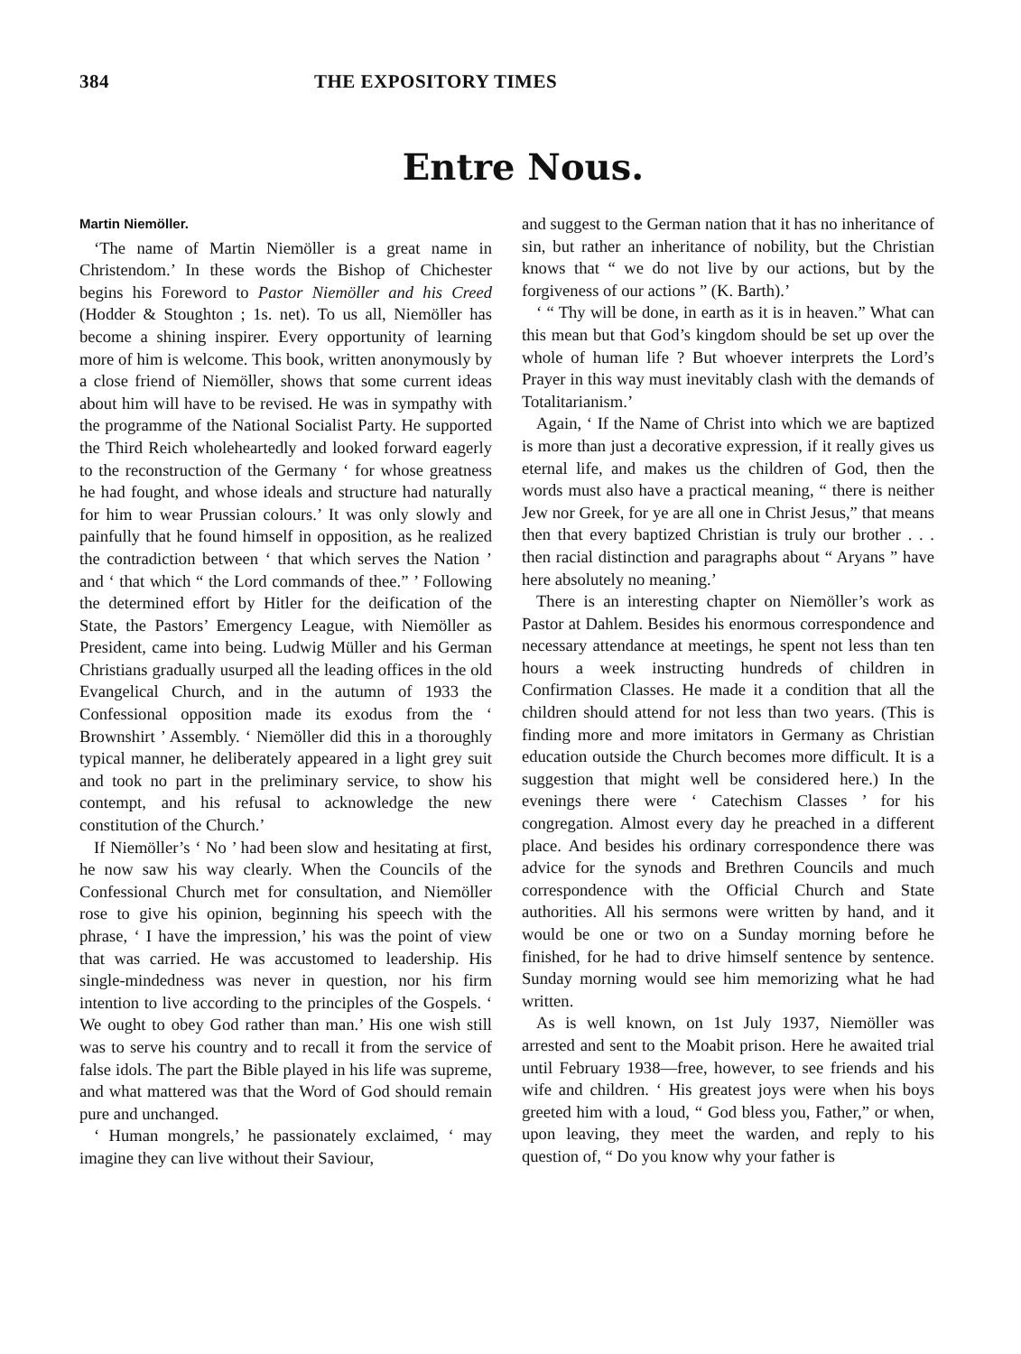384 THE EXPOSITORY TIMES
Entre Nous.
Martin Niemöller.
‘The name of Martin Niemöller is a great name in Christendom.’ In these words the Bishop of Chichester begins his Foreword to Pastor Niemöller and his Creed (Hodder & Stoughton ; 1s. net). To us all, Niemöller has become a shining inspirer. Every opportunity of learning more of him is welcome. This book, written anonymously by a close friend of Niemöller, shows that some current ideas about him will have to be revised. He was in sympathy with the programme of the National Socialist Party. He supported the Third Reich wholeheartedly and looked forward eagerly to the reconstruction of the Germany ‘ for whose greatness he had fought, and whose ideals and structure had naturally for him to wear Prussian colours.’ It was only slowly and painfully that he found himself in opposition, as he realized the contradiction between ‘ that which serves the Nation ’ and ‘ that which “ the Lord commands of thee.” ’ Following the determined effort by Hitler for the deification of the State, the Pastors’ Emergency League, with Niemöller as President, came into being. Ludwig Müller and his German Christians gradually usurped all the leading offices in the old Evangelical Church, and in the autumn of 1933 the Confessional opposition made its exodus from the ‘ Brownshirt ’ Assembly. ‘ Niemöller did this in a thoroughly typical manner, he deliberately appeared in a light grey suit and took no part in the preliminary service, to show his contempt, and his refusal to acknowledge the new constitution of the Church.’
If Niemöller’s ‘ No ’ had been slow and hesitating at first, he now saw his way clearly. When the Councils of the Confessional Church met for consultation, and Niemöller rose to give his opinion, beginning his speech with the phrase, ‘ I have the impression,’ his was the point of view that was carried. He was accustomed to leadership. His single-mindedness was never in question, nor his firm intention to live according to the principles of the Gospels. ‘ We ought to obey God rather than man.’ His one wish still was to serve his country and to recall it from the service of false idols. The part the Bible played in his life was supreme, and what mattered was that the Word of God should remain pure and unchanged.
‘ Human mongrels,’ he passionately exclaimed, ‘ may imagine they can live without their Saviour,
and suggest to the German nation that it has no inheritance of sin, but rather an inheritance of nobility, but the Christian knows that “ we do not live by our actions, but by the forgiveness of our actions ” (K. Barth).’
‘ “ Thy will be done, in earth as it is in heaven.” What can this mean but that God’s kingdom should be set up over the whole of human life ? But whoever interprets the Lord’s Prayer in this way must inevitably clash with the demands of Totalitarianism.’
Again, ‘ If the Name of Christ into which we are baptized is more than just a decorative expression, if it really gives us eternal life, and makes us the children of God, then the words must also have a practical meaning, “ there is neither Jew nor Greek, for ye are all one in Christ Jesus,” that means then that every baptized Christian is truly our brother . . . then racial distinction and paragraphs about “ Aryans ” have here absolutely no meaning.’
There is an interesting chapter on Niemöller’s work as Pastor at Dahlem. Besides his enormous correspondence and necessary attendance at meetings, he spent not less than ten hours a week instructing hundreds of children in Confirmation Classes. He made it a condition that all the children should attend for not less than two years. (This is finding more and more imitators in Germany as Christian education outside the Church becomes more difficult. It is a suggestion that might well be considered here.) In the evenings there were ‘ Catechism Classes ’ for his congregation. Almost every day he preached in a different place. And besides his ordinary correspondence there was advice for the synods and Brethren Councils and much correspondence with the Official Church and State authorities. All his sermons were written by hand, and it would be one or two on a Sunday morning before he finished, for he had to drive himself sentence by sentence. Sunday morning would see him memorizing what he had written.
As is well known, on 1st July 1937, Niemöller was arrested and sent to the Moabit prison. Here he awaited trial until February 1938—free, however, to see friends and his wife and children. ‘ His greatest joys were when his boys greeted him with a loud, “ God bless you, Father,” or when, upon leaving, they meet the warden, and reply to his question of, “ Do you know why your father is